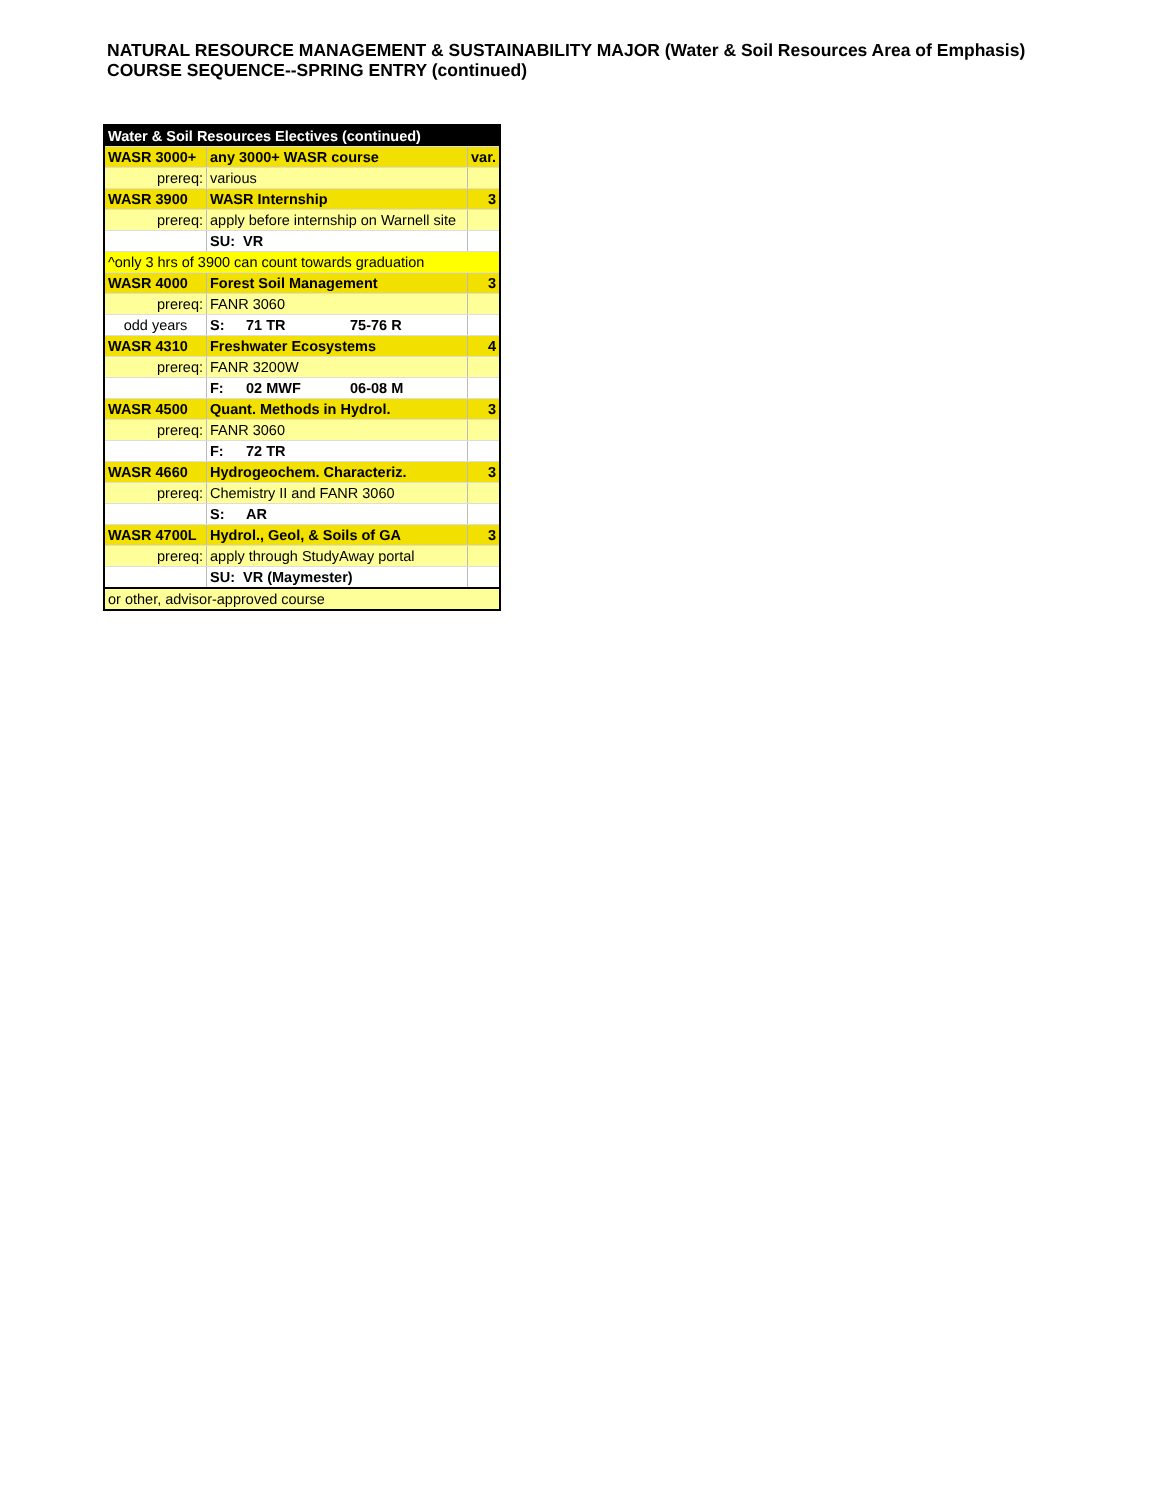NATURAL RESOURCE MANAGEMENT & SUSTAINABILITY MAJOR (Water & Soil Resources Area of Emphasis)
COURSE SEQUENCE--SPRING ENTRY (continued)
| Water & Soil Resources Electives (continued) | | |
| WASR 3000+ | any 3000+ WASR course | var. |
| prereq: | various | |
| WASR 3900 | WASR Internship | 3 |
| prereq: | apply before internship on Warnell site | |
| | SU: VR | |
| ^only 3 hrs of 3900 can count towards graduation | | |
| WASR 4000 | Forest Soil Management | 3 |
| prereq: | FANR 3060 | |
| odd years | S: 71 TR 75-76 R | |
| WASR 4310 | Freshwater Ecosystems | 4 |
| prereq: | FANR 3200W | |
| | F: 02 MWF 06-08 M | |
| WASR 4500 | Quant. Methods in Hydrol. | 3 |
| prereq: | FANR 3060 | |
| | F: 72 TR | |
| WASR 4660 | Hydrogeochem. Characteriz. | 3 |
| prereq: | Chemistry II and FANR 3060 | |
| | S: AR | |
| WASR 4700L | Hydrol., Geol, & Soils of GA | 3 |
| prereq: | apply through StudyAway portal | |
| | SU: VR (Maymester) | |
| or other, advisor-approved course | | |